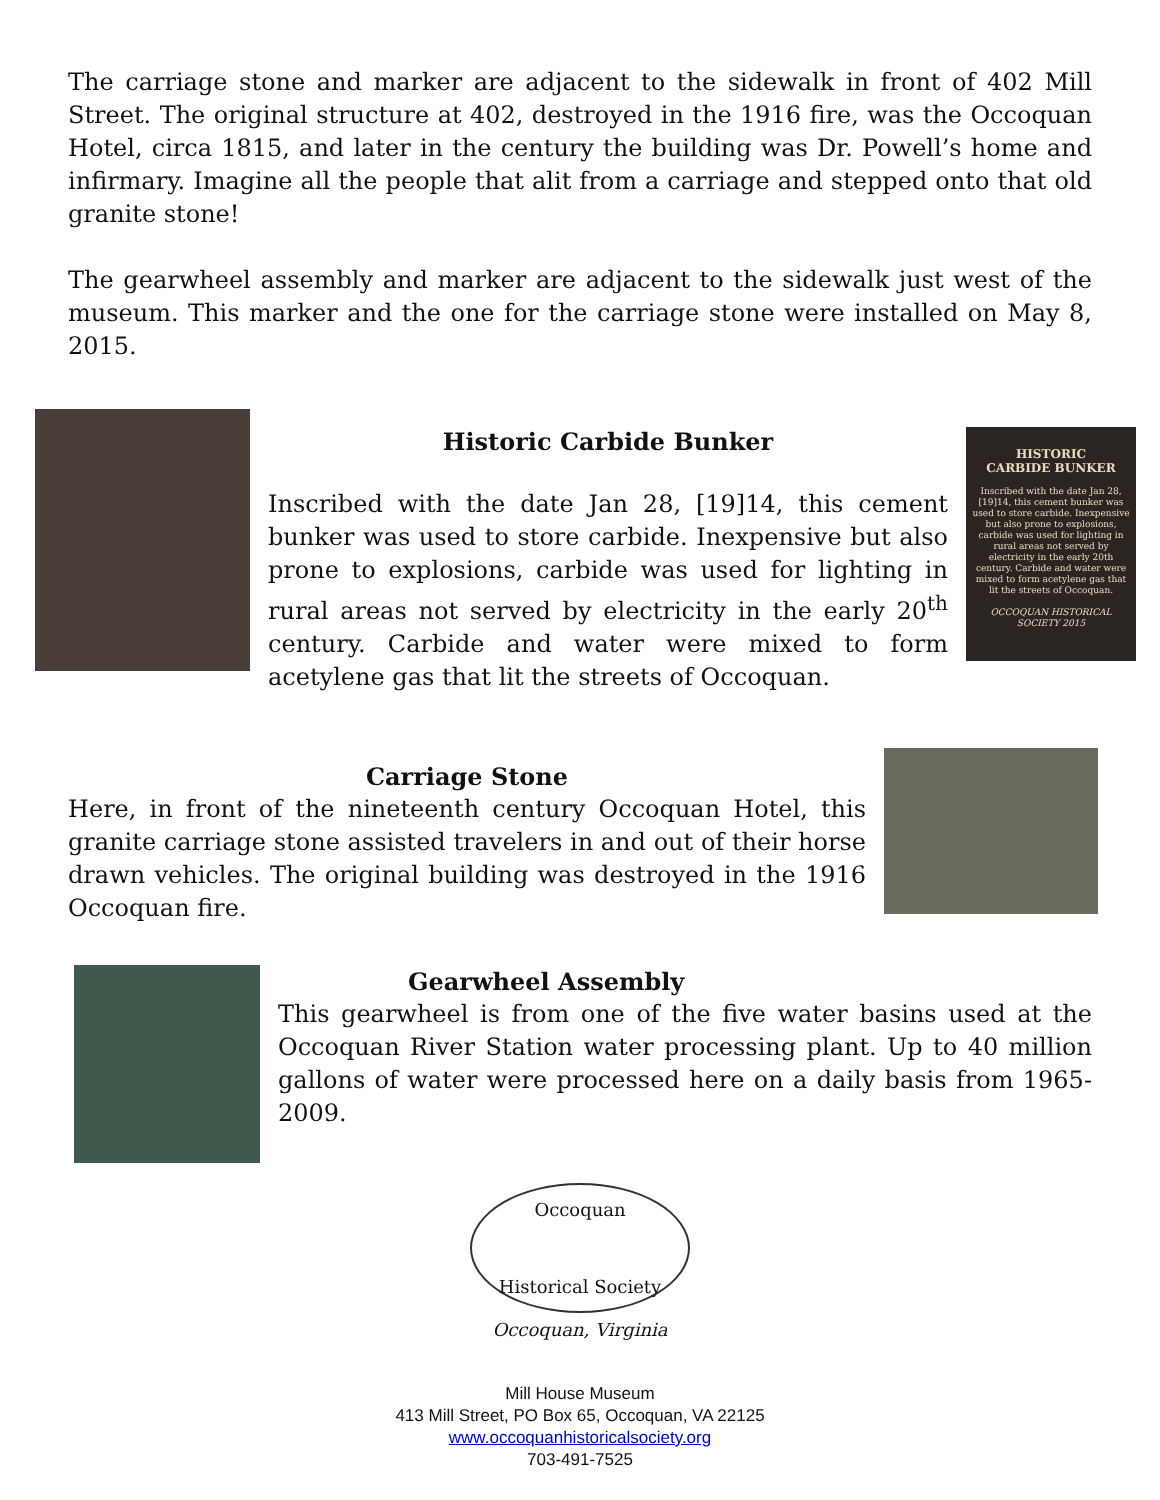The carriage stone and marker are adjacent to the sidewalk in front of 402 Mill Street. The original structure at 402, destroyed in the 1916 fire, was the Occoquan Hotel, circa 1815, and later in the century the building was Dr. Powell’s home and infirmary. Imagine all the people that alit from a carriage and stepped onto that old granite stone!
The gearwheel assembly and marker are adjacent to the sidewalk just west of the museum. This marker and the one for the carriage stone were installed on May 8, 2015.
Historic Carbide Bunker
Inscribed with the date Jan 28, [19]14, this cement bunker was used to store carbide. Inexpensive but also prone to explosions, carbide was used for lighting in rural areas not served by electricity in the early 20<sup>th</sup> century. Carbide and water were mixed to form acetylene gas that lit the streets of Occoquan.
HISTORIC
CARBIDE BUNKER
Inscribed with the date Jan 28, [19]14, this cement bunker was used to store carbide. Inexpensive but also prone to explosions, carbide was used for lighting in rural areas not served by electricity in the early 20th century. Carbide and water were mixed to form acetylene gas that lit the streets of Occoquan.
OCCOQUAN HISTORICAL SOCIETY 2015
Carriage Stone
Here, in front of the nineteenth century Occoquan Hotel, this granite carriage stone assisted travelers in and out of their horse drawn vehicles. The original building was destroyed in the 1916 Occoquan fire.
Gearwheel Assembly
This gearwheel is from one of the five water basins used at the Occoquan River Station water processing plant. Up to 40 million gallons of water were processed here on a daily basis from 1965-2009.
Occoquan
Historical Society
Occoquan, Virginia
Mill House Museum
413 Mill Street, PO Box 65, Occoquan, VA 22125
www.occoquanhistoricalsociety.org
703-491-7525